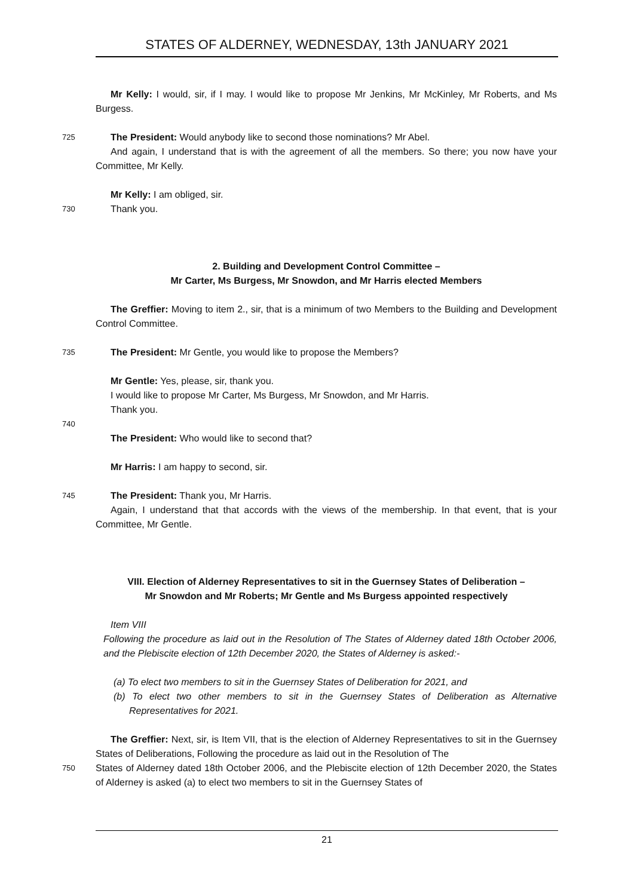STATES OF ALDERNEY, WEDNESDAY, 13th JANUARY 2021
Mr Kelly: I would, sir, if I may. I would like to propose Mr Jenkins, Mr McKinley, Mr Roberts, and Ms Burgess.
725
The President: Would anybody like to second those nominations? Mr Abel.
And again, I understand that is with the agreement of all the members. So there; you now have your Committee, Mr Kelly.
Mr Kelly: I am obliged, sir.
730
Thank you.
2. Building and Development Control Committee –
Mr Carter, Ms Burgess, Mr Snowdon, and Mr Harris elected Members
The Greffier: Moving to item 2., sir, that is a minimum of two Members to the Building and Development Control Committee.
735
The President: Mr Gentle, you would like to propose the Members?
Mr Gentle: Yes, please, sir, thank you.
I would like to propose Mr Carter, Ms Burgess, Mr Snowdon, and Mr Harris.
Thank you.
740
The President: Who would like to second that?
Mr Harris: I am happy to second, sir.
745
The President: Thank you, Mr Harris.
Again, I understand that that accords with the views of the membership. In that event, that is your Committee, Mr Gentle.
VIII. Election of Alderney Representatives to sit in the Guernsey States of Deliberation –
Mr Snowdon and Mr Roberts; Mr Gentle and Ms Burgess appointed respectively
Item VIII
Following the procedure as laid out in the Resolution of The States of Alderney dated 18th October 2006, and the Plebiscite election of 12th December 2020, the States of Alderney is asked:-
(a) To elect two members to sit in the Guernsey States of Deliberation for 2021, and
(b) To elect two other members to sit in the Guernsey States of Deliberation as Alternative Representatives for 2021.
The Greffier: Next, sir, is Item VII, that is the election of Alderney Representatives to sit in the Guernsey States of Deliberations, Following the procedure as laid out in the Resolution of The
750
States of Alderney dated 18th October 2006, and the Plebiscite election of 12th December 2020, the States of Alderney is asked (a) to elect two members to sit in the Guernsey States of
21